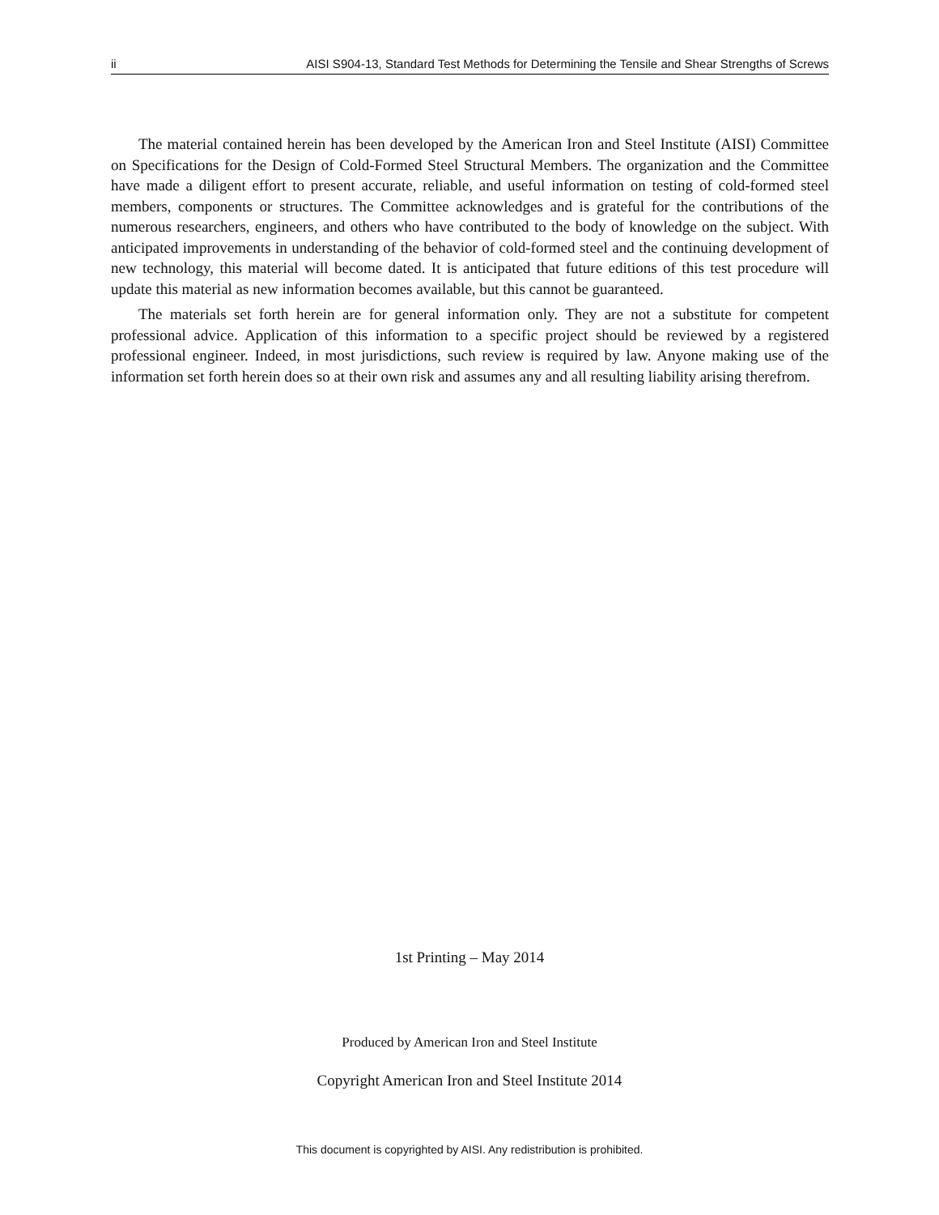ii AISI S904-13, Standard Test Methods for Determining the Tensile and Shear Strengths of Screws
The material contained herein has been developed by the American Iron and Steel Institute (AISI) Committee on Specifications for the Design of Cold-Formed Steel Structural Members. The organization and the Committee have made a diligent effort to present accurate, reliable, and useful information on testing of cold-formed steel members, components or structures. The Committee acknowledges and is grateful for the contributions of the numerous researchers, engineers, and others who have contributed to the body of knowledge on the subject. With anticipated improvements in understanding of the behavior of cold-formed steel and the continuing development of new technology, this material will become dated. It is anticipated that future editions of this test procedure will update this material as new information becomes available, but this cannot be guaranteed.
The materials set forth herein are for general information only. They are not a substitute for competent professional advice. Application of this information to a specific project should be reviewed by a registered professional engineer. Indeed, in most jurisdictions, such review is required by law. Anyone making use of the information set forth herein does so at their own risk and assumes any and all resulting liability arising therefrom.
1st Printing – May 2014
Produced by American Iron and Steel Institute
Copyright American Iron and Steel Institute 2014
This document is copyrighted by AISI. Any redistribution is prohibited.